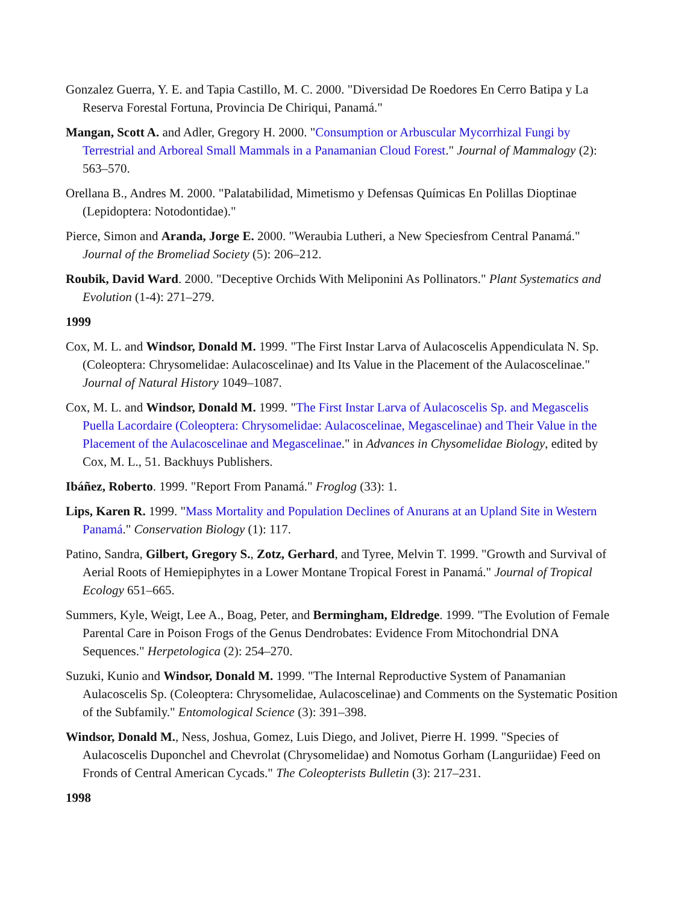Gonzalez Guerra, Y. E. and Tapia Castillo, M. C. 2000. "Diversidad De Roedores En Cerro Batipa y La Reserva Forestal Fortuna, Provincia De Chiriqui, Panamá."
Mangan, Scott A. and Adler, Gregory H. 2000. "Consumption or Arbuscular Mycorrhizal Fungi by Terrestrial and Arboreal Small Mammals in a Panamanian Cloud Forest." Journal of Mammalogy (2): 563–570.
Orellana B., Andres M. 2000. "Palatabilidad, Mimetismo y Defensas Químicas En Polillas Dioptinae (Lepidoptera: Notodontidae)."
Pierce, Simon and Aranda, Jorge E. 2000. "Weraubia Lutheri, a New Speciesfrom Central Panamá." Journal of the Bromeliad Society (5): 206–212.
Roubik, David Ward. 2000. "Deceptive Orchids With Meliponini As Pollinators." Plant Systematics and Evolution (1-4): 271–279.
1999
Cox, M. L. and Windsor, Donald M. 1999. "The First Instar Larva of Aulacoscelis Appendiculata N. Sp. (Coleoptera: Chrysomelidae: Aulacoscelinae) and Its Value in the Placement of the Aulacoscelinae." Journal of Natural History 1049–1087.
Cox, M. L. and Windsor, Donald M. 1999. "The First Instar Larva of Aulacoscelis Sp. and Megascelis Puella Lacordaire (Coleoptera: Chrysomelidae: Aulacoscelinae, Megascelinae) and Their Value in the Placement of the Aulacoscelinae and Megascelinae." in Advances in Chysomelidae Biology, edited by Cox, M. L., 51. Backhuys Publishers.
Ibáñez, Roberto. 1999. "Report From Panamá." Froglog (33): 1.
Lips, Karen R. 1999. "Mass Mortality and Population Declines of Anurans at an Upland Site in Western Panamá." Conservation Biology (1): 117.
Patino, Sandra, Gilbert, Gregory S., Zotz, Gerhard, and Tyree, Melvin T. 1999. "Growth and Survival of Aerial Roots of Hemiepiphytes in a Lower Montane Tropical Forest in Panamá." Journal of Tropical Ecology 651–665.
Summers, Kyle, Weigt, Lee A., Boag, Peter, and Bermingham, Eldredge. 1999. "The Evolution of Female Parental Care in Poison Frogs of the Genus Dendrobates: Evidence From Mitochondrial DNA Sequences." Herpetologica (2): 254–270.
Suzuki, Kunio and Windsor, Donald M. 1999. "The Internal Reproductive System of Panamanian Aulacoscelis Sp. (Coleoptera: Chrysomelidae, Aulacoscelinae) and Comments on the Systematic Position of the Subfamily." Entomological Science (3): 391–398.
Windsor, Donald M., Ness, Joshua, Gomez, Luis Diego, and Jolivet, Pierre H. 1999. "Species of Aulacoscelis Duponchel and Chevrolat (Chrysomelidae) and Nomotus Gorham (Languriidae) Feed on Fronds of Central American Cycads." The Coleopterists Bulletin (3): 217–231.
1998